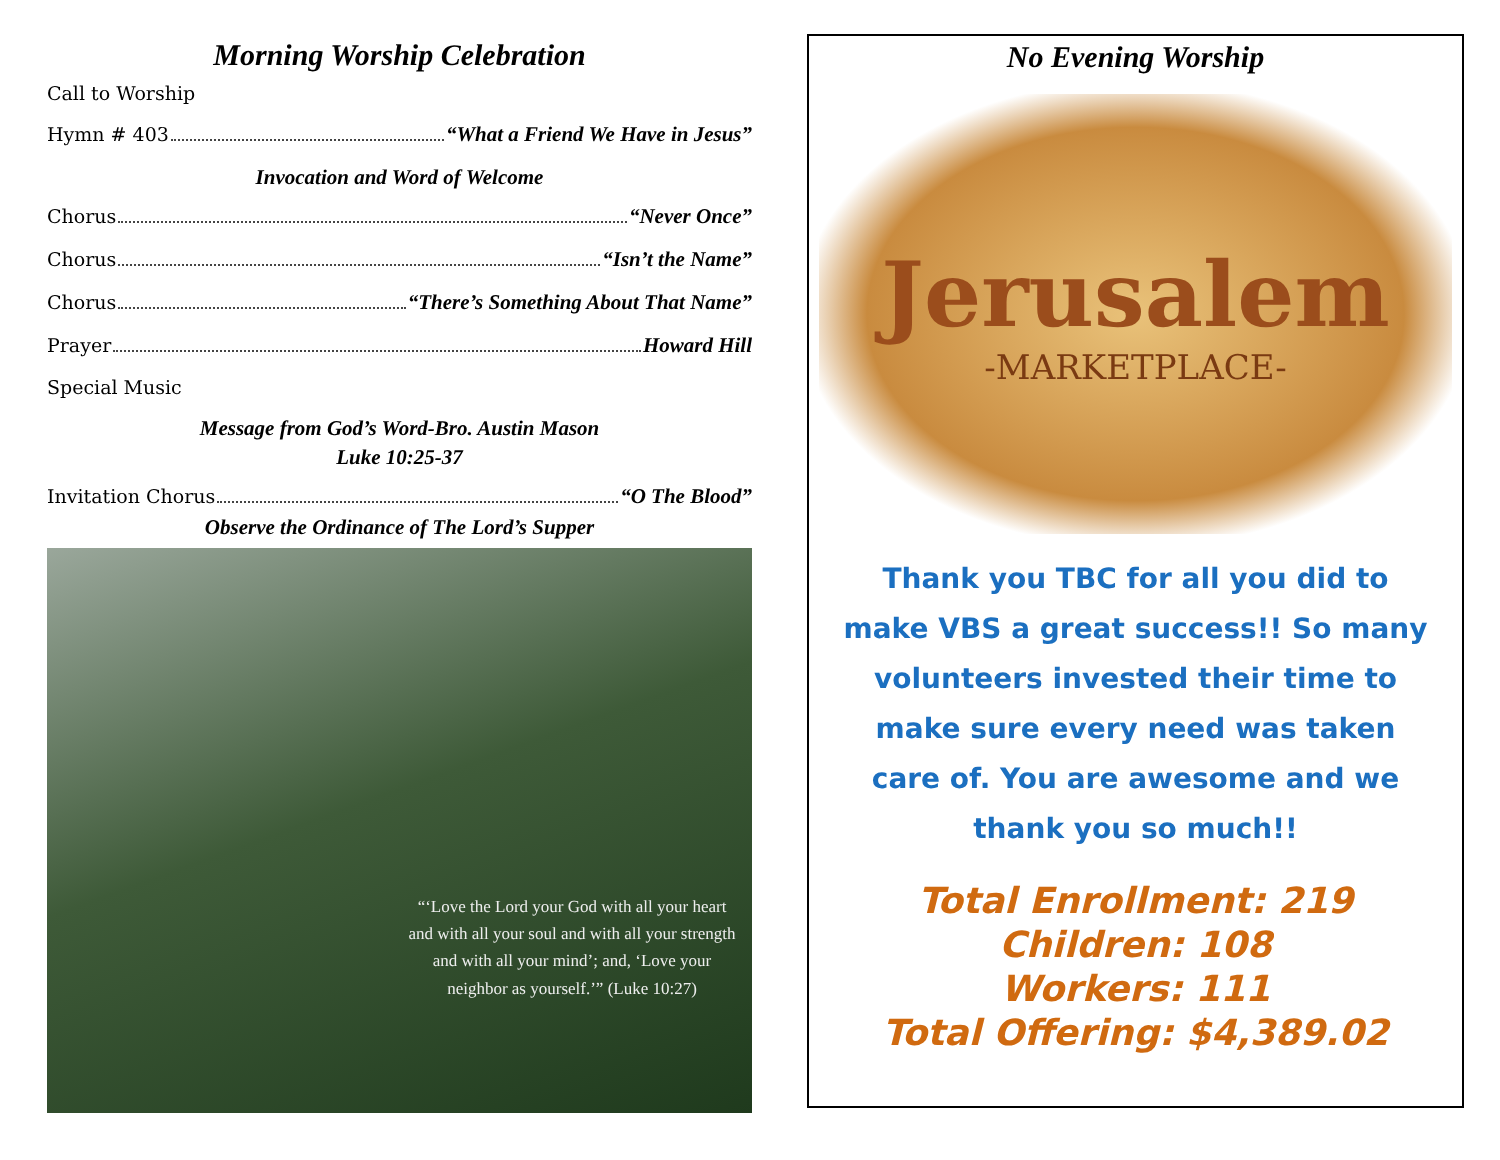Morning Worship Celebration
Call to Worship
Hymn # 403 “What a Friend We Have in Jesus”
Invocation and Word of Welcome
Chorus “Never Once”
Chorus “Isn’t the Name”
Chorus “There’s Something About That Name”
Prayer Howard Hill
Special Music
Message from God’s Word-Bro. Austin Mason
Luke 10:25-37
Invitation Chorus “O The Blood”
Observe the Ordinance of The Lord’s Supper
“‘Love the Lord your God with all your heart and with all your soul and with all your strength and with all your mind’; and, ‘Love your neighbor as yourself.’” (Luke 10:27)
No Evening Worship
Jerusalem
-MARKETPLACE-
Thank you TBC for all you did to make VBS a great success!! So many volunteers invested their time to make sure every need was taken care of. You are awesome and we thank you so much!!
Total Enrollment: 219
Children: 108
Workers: 111
Total Offering: $4,389.02